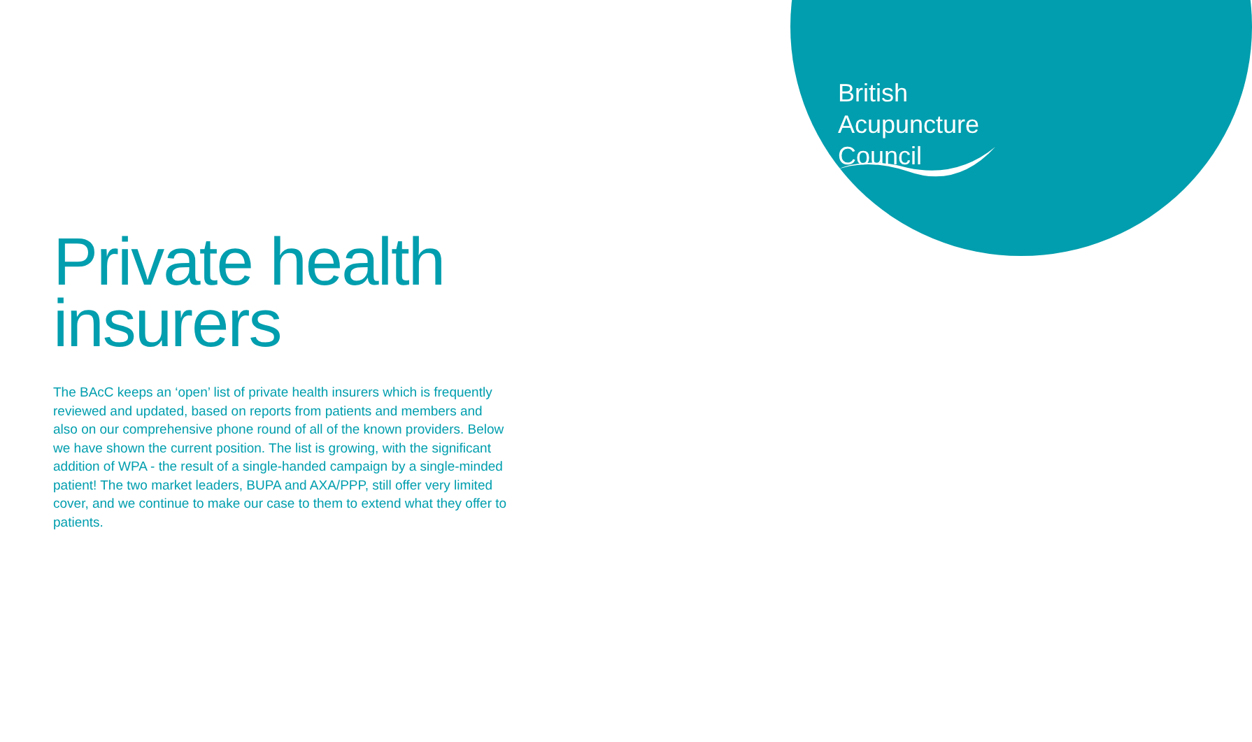British
Acupuncture
Council
Private health insurers
The BAcC keeps an ‘open’ list of private health insurers which is frequently reviewed and updated, based on reports from patients and members and also on our comprehensive phone round of all of the known providers. Below we have shown the current position. The list is growing, with the significant addition of WPA - the result of a single-handed campaign by a single-minded patient! The two market leaders, BUPA and AXA/PPP, still offer very limited cover, and we continue to make our case to them to extend what they offer to patients.